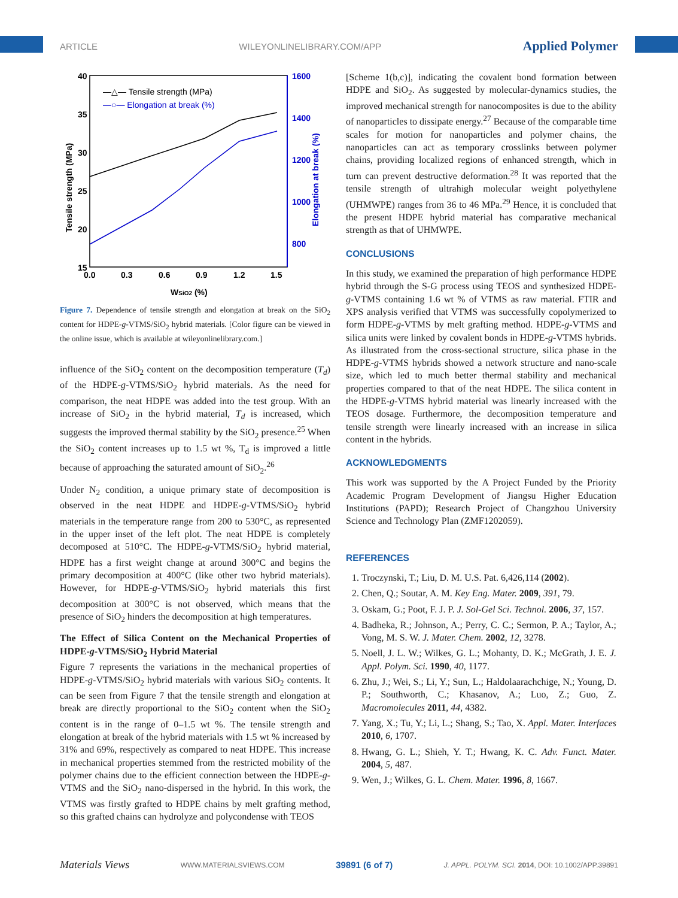ARTICLE WILEYONLINELIBRARY.COM/APP Applied Polymer
40
35
30
25
20
15
1600
1400
1200
1000
800
0.0
0.3
0.6
0.9
1.2
1.5
WSiO2 (%)
Tensile strength (MPa)
Elongation at break (%)
—△— Tensile strength (MPa)
—○— Elongation at break (%)
Figure 7. Dependence of tensile strength and elongation at break on the SiO<sub>2</sub> content for HDPE-g-VTMS/SiO<sub>2</sub> hybrid materials. [Color figure can be viewed in the online issue, which is available at wileyonlinelibrary.com.]
influence of the SiO<sub>2</sub> content on the decomposition temperature (T<sub>d</sub>) of the HDPE-g-VTMS/SiO<sub>2</sub> hybrid materials. As the need for comparison, the neat HDPE was added into the test group. With an increase of SiO<sub>2</sub> in the hybrid material, T<sub>d</sub> is increased, which suggests the improved thermal stability by the SiO<sub>2</sub> presence.<sup>25</sup> When the SiO<sub>2</sub> content increases up to 1.5 wt %, T<sub>d</sub> is improved a little because of approaching the saturated amount of SiO<sub>2</sub>.<sup>26</sup>
Under N<sub>2</sub> condition, a unique primary state of decomposition is observed in the neat HDPE and HDPE-g-VTMS/SiO<sub>2</sub> hybrid materials in the temperature range from 200 to 530°C, as represented in the upper inset of the left plot. The neat HDPE is completely decomposed at 510°C. The HDPE-g-VTMS/SiO<sub>2</sub> hybrid material, HDPE has a first weight change at around 300°C and begins the primary decomposition at 400°C (like other two hybrid materials). However, for HDPE-g-VTMS/SiO<sub>2</sub> hybrid materials this first decomposition at 300°C is not observed, which means that the presence of SiO<sub>2</sub> hinders the decomposition at high temperatures.
The Effect of Silica Content on the Mechanical Properties of HDPE-g-VTMS/SiO<sub>2</sub> Hybrid Material
Figure 7 represents the variations in the mechanical properties of HDPE-g-VTMS/SiO<sub>2</sub> hybrid materials with various SiO<sub>2</sub> contents. It can be seen from Figure 7 that the tensile strength and elongation at break are directly proportional to the SiO<sub>2</sub> content when the SiO<sub>2</sub> content is in the range of 0–1.5 wt %. The tensile strength and elongation at break of the hybrid materials with 1.5 wt % increased by 31% and 69%, respectively as compared to neat HDPE. This increase in mechanical properties stemmed from the restricted mobility of the polymer chains due to the efficient connection between the HDPE-g-VTMS and the SiO<sub>2</sub> nano-dispersed in the hybrid. In this work, the VTMS was firstly grafted to HDPE chains by melt grafting method, so this grafted chains can hydrolyze and polycondense with TEOS
[Scheme 1(b,c)], indicating the covalent bond formation between HDPE and SiO<sub>2</sub>. As suggested by molecular-dynamics studies, the improved mechanical strength for nanocomposites is due to the ability of nanoparticles to dissipate energy.<sup>27</sup> Because of the comparable time scales for motion for nanoparticles and polymer chains, the nanoparticles can act as temporary crosslinks between polymer chains, providing localized regions of enhanced strength, which in turn can prevent destructive deformation.<sup>28</sup> It was reported that the tensile strength of ultrahigh molecular weight polyethylene (UHMWPE) ranges from 36 to 46 MPa.<sup>29</sup> Hence, it is concluded that the present HDPE hybrid material has comparative mechanical strength as that of UHMWPE.
CONCLUSIONS
In this study, we examined the preparation of high performance HDPE hybrid through the S-G process using TEOS and synthesized HDPE-g-VTMS containing 1.6 wt % of VTMS as raw material. FTIR and XPS analysis verified that VTMS was successfully copolymerized to form HDPE-g-VTMS by melt grafting method. HDPE-g-VTMS and silica units were linked by covalent bonds in HDPE-g-VTMS hybrids. As illustrated from the cross-sectional structure, silica phase in the HDPE-g-VTMS hybrids showed a network structure and nano-scale size, which led to much better thermal stability and mechanical properties compared to that of the neat HDPE. The silica content in the HDPE-g-VTMS hybrid material was linearly increased with the TEOS dosage. Furthermore, the decomposition temperature and tensile strength were linearly increased with an increase in silica content in the hybrids.
ACKNOWLEDGMENTS
This work was supported by the A Project Funded by the Priority Academic Program Development of Jiangsu Higher Education Institutions (PAPD); Research Project of Changzhou University Science and Technology Plan (ZMF1202059).
REFERENCES
1. Troczynski, T.; Liu, D. M. U.S. Pat. 6,426,114 (2002).
2. Chen, Q.; Soutar, A. M. Key Eng. Mater. 2009, 391, 79.
3. Oskam, G.; Poot, F. J. P. J. Sol-Gel Sci. Technol. 2006, 37, 157.
4. Badheka, R.; Johnson, A.; Perry, C. C.; Sermon, P. A.; Taylor, A.; Vong, M. S. W. J. Mater. Chem. 2002, 12, 3278.
5. Noell, J. L. W.; Wilkes, G. L.; Mohanty, D. K.; McGrath, J. E. J. Appl. Polym. Sci. 1990, 40, 1177.
6. Zhu, J.; Wei, S.; Li, Y.; Sun, L.; Haldolaarachchige, N.; Young, D. P.; Southworth, C.; Khasanov, A.; Luo, Z.; Guo, Z. Macromolecules 2011, 44, 4382.
7. Yang, X.; Tu, Y.; Li, L.; Shang, S.; Tao, X. Appl. Mater. Interfaces 2010, 6, 1707.
8. Hwang, G. L.; Shieh, Y. T.; Hwang, K. C. Adv. Funct. Mater. 2004, 5, 487.
9. Wen, J.; Wilkes, G. L. Chem. Mater. 1996, 8, 1667.
Materials Views WWW.MATERIALSVIEWS.COM 39891 (6 of 7) J. APPL. POLYM. SCI. 2014, DOI: 10.1002/APP.39891